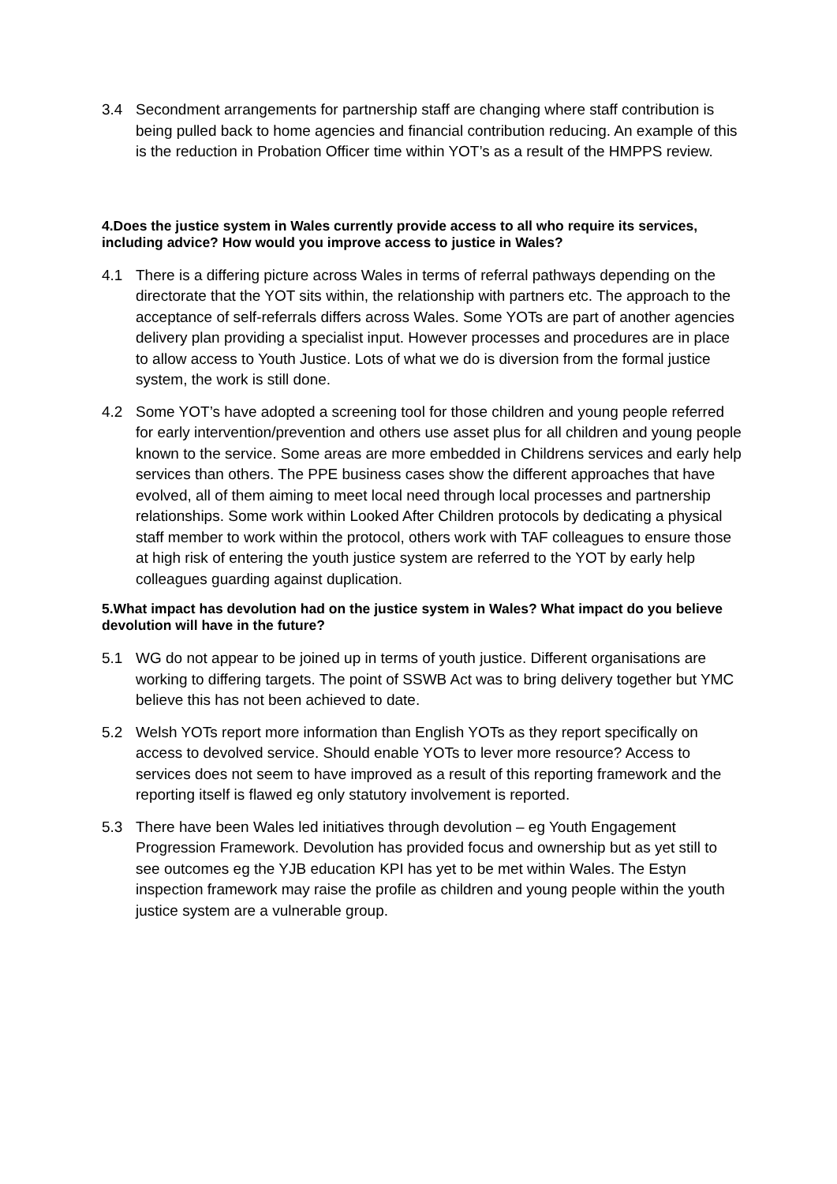3.4 Secondment arrangements for partnership staff are changing where staff contribution is being pulled back to home agencies and financial contribution reducing. An example of this is the reduction in Probation Officer time within YOT’s as a result of the HMPPS review.
4.Does the justice system in Wales currently provide access to all who require its services, including advice? How would you improve access to justice in Wales?
4.1 There is a differing picture across Wales in terms of referral pathways depending on the directorate that the YOT sits within, the relationship with partners etc. The approach to the acceptance of self-referrals differs across Wales. Some YOTs are part of another agencies delivery plan providing a specialist input. However processes and procedures are in place to allow access to Youth Justice. Lots of what we do is diversion from the formal justice system, the work is still done.
4.2 Some YOT’s have adopted a screening tool for those children and young people referred for early intervention/prevention and others use asset plus for all children and young people known to the service. Some areas are more embedded in Childrens services and early help services than others. The PPE business cases show the different approaches that have evolved, all of them aiming to meet local need through local processes and partnership relationships. Some work within Looked After Children protocols by dedicating a physical staff member to work within the protocol, others work with TAF colleagues to ensure those at high risk of entering the youth justice system are referred to the YOT by early help colleagues guarding against duplication.
5.What impact has devolution had on the justice system in Wales? What impact do you believe devolution will have in the future?
5.1 WG do not appear to be joined up in terms of youth justice. Different organisations are working to differing targets. The point of SSWB Act was to bring delivery together but YMC believe this has not been achieved to date.
5.2 Welsh YOTs report more information than English YOTs as they report specifically on access to devolved service. Should enable YOTs to lever more resource? Access to services does not seem to have improved as a result of this reporting framework and the reporting itself is flawed eg only statutory involvement is reported.
5.3 There have been Wales led initiatives through devolution – eg Youth Engagement Progression Framework. Devolution has provided focus and ownership but as yet still to see outcomes eg the YJB education KPI has yet to be met within Wales. The Estyn inspection framework may raise the profile as children and young people within the youth justice system are a vulnerable group.